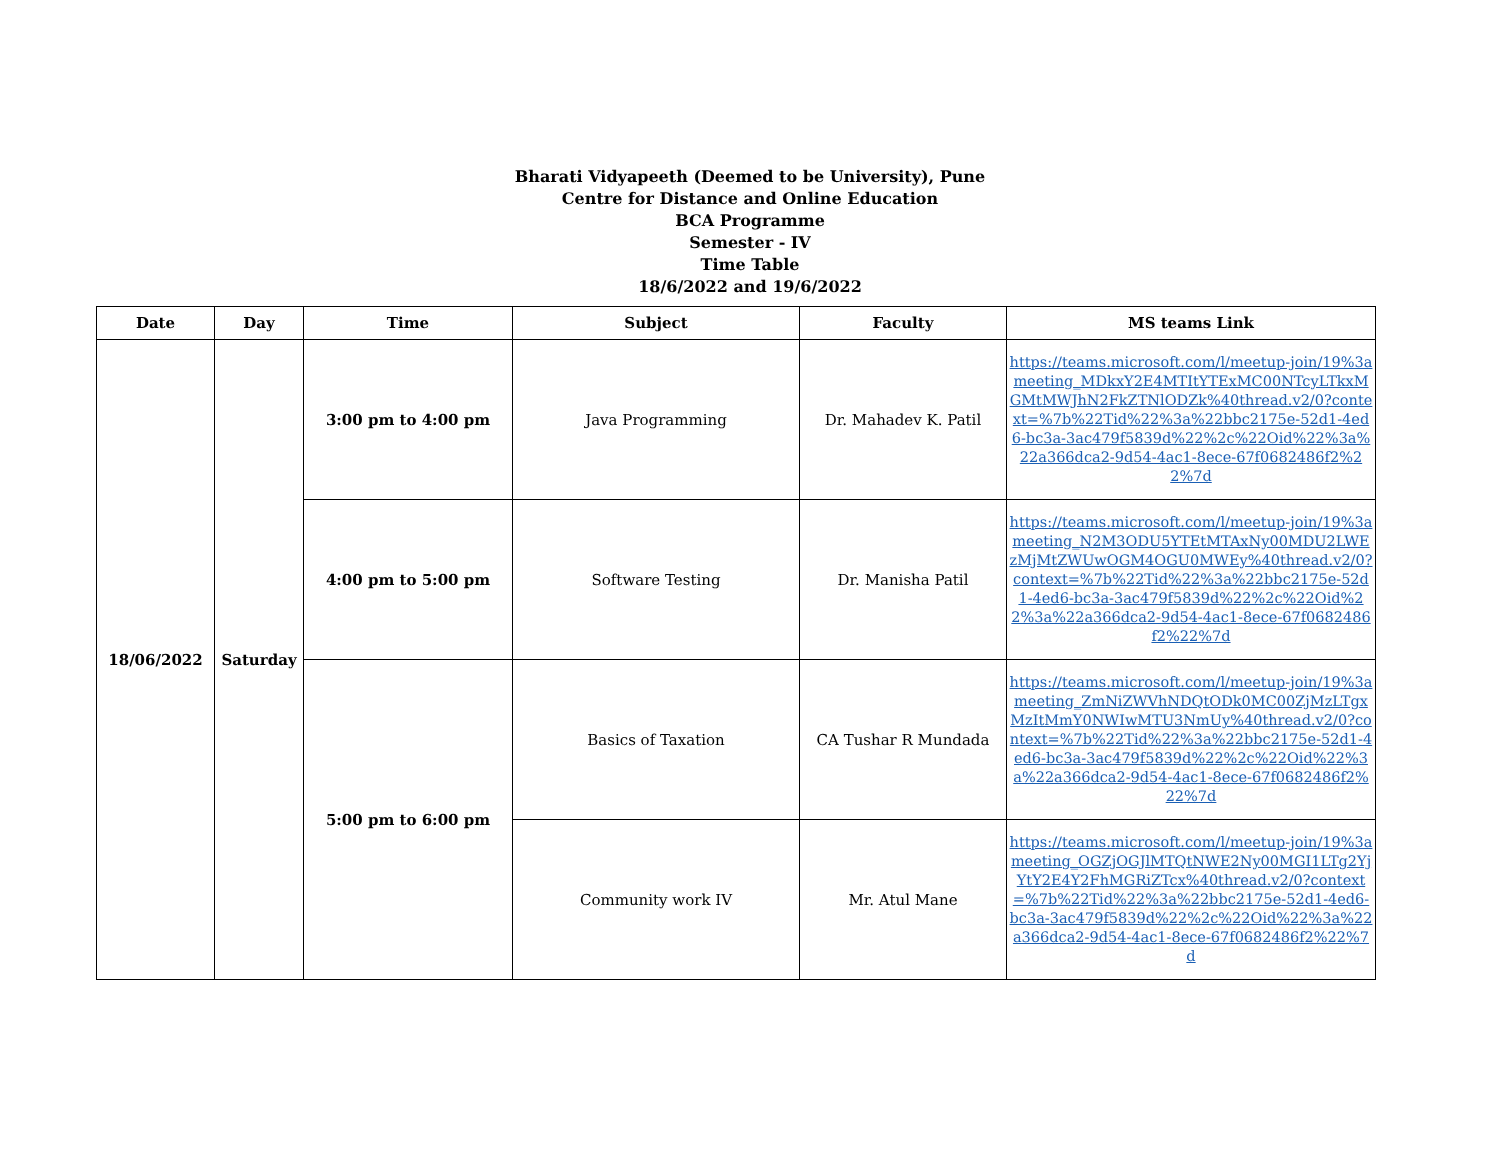Bharati Vidyapeeth (Deemed to be University), Pune
Centre for Distance and Online Education
BCA Programme
Semester - IV
Time Table
18/6/2022 and 19/6/2022
| Date | Day | Time | Subject | Faculty | MS teams Link |
| --- | --- | --- | --- | --- | --- |
| 18/06/2022 | Saturday | 3:00 pm to 4:00 pm | Java Programming | Dr. Mahadev K. Patil | https://teams.microsoft.com/l/meetup-join/19%3ameeting_MDkxY2E4MTItYTExMC00NTcyLTkxMGMtMWJhN2FkZTNlODZk%40thread.v2/0?context=%7b%22Tid%22%3a%22bbc2175e-52d1-4ed6-bc3a-3ac479f5839d%22%2c%22Oid%22%3a%22a366dca2-9d54-4ac1-8ece-67f0682486f2%22%7d |
| | | 4:00 pm to 5:00 pm | Software Testing | Dr. Manisha Patil | https://teams.microsoft.com/l/meetup-join/19%3ameeting_N2M3ODU5YTEtMTAxNy00MDU2LWEzMjMtZWUwOGM4OGU0MWEy%40thread.v2/0?context=%7b%22Tid%22%3a%22bbc2175e-52d1-4ed6-bc3a-3ac479f5839d%22%2c%22Oid%22%3a%22a366dca2-9d54-4ac1-8ece-67f0682486f2%22%7d |
| | | 5:00 pm to 6:00 pm | Basics of Taxation | CA Tushar R Mundada | https://teams.microsoft.com/l/meetup-join/19%3ameeting_ZmNiZWVhNDQtODk0MC00ZjMzLTgxMzItMmY0NWIwMTU3NmUy%40thread.v2/0?context=%7b%22Tid%22%3a%22bbc2175e-52d1-4ed6-bc3a-3ac479f5839d%22%2c%22Oid%22%3a%22a366dca2-9d54-4ac1-8ece-67f0682486f2%22%7d |
| | | | Community work IV | Mr. Atul Mane | https://teams.microsoft.com/l/meetup-join/19%3ameeting_OGZjOGJlMTQtNWE2Ny00MGI1LTg2YjYtY2E4Y2FhMGRiZTcx%40thread.v2/0?context=%7b%22Tid%22%3a%22bbc2175e-52d1-4ed6-bc3a-3ac479f5839d%22%2c%22Oid%22%3a%22a366dca2-9d54-4ac1-8ece-67f0682486f2%22%7d |